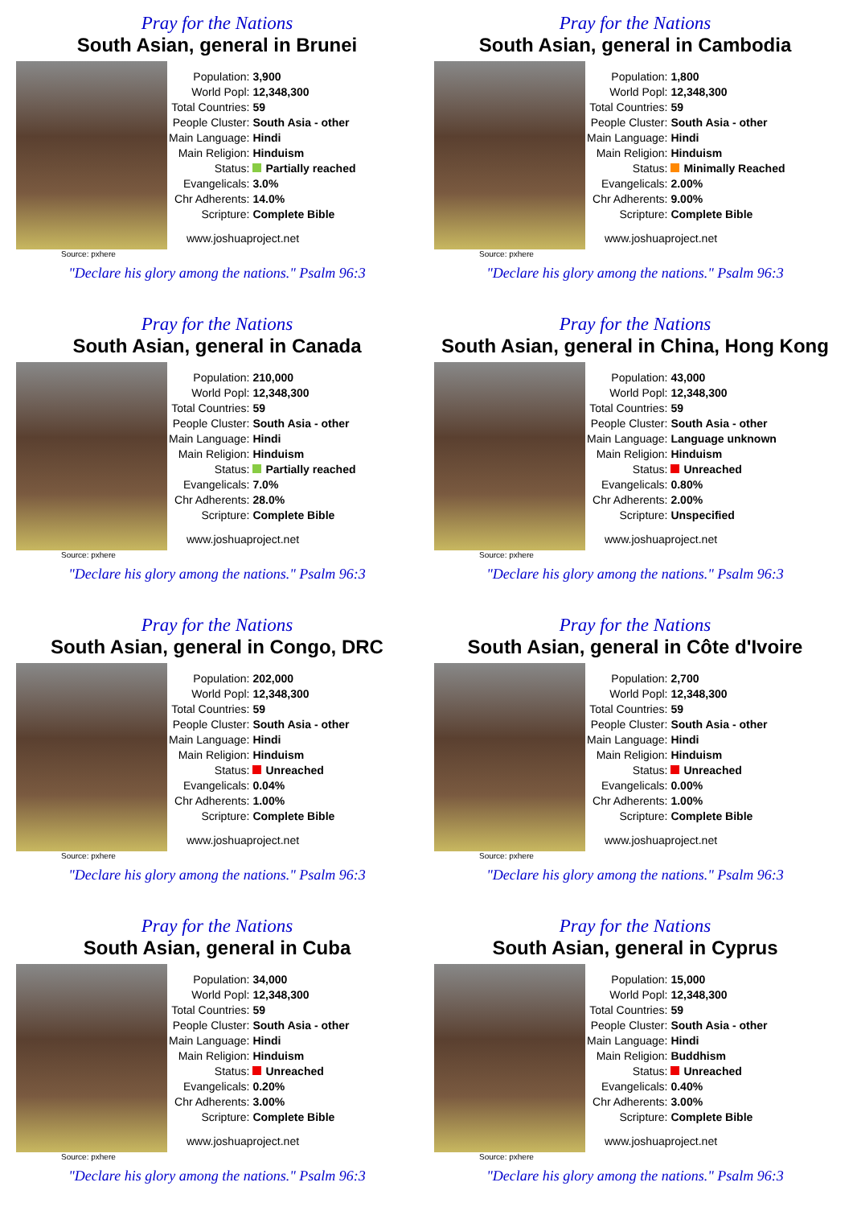Pray for the Nations
South Asian, general in Brunei
Source: pxhere
| Population: | 3,900 |
| World Popl: | 12,348,300 |
| Total Countries: | 59 |
| People Cluster: | South Asia - other |
| Main Language: | Hindi |
| Main Religion: | Hinduism |
| Status: | Partially reached |
| Evangelicals: | 3.0% |
| Chr Adherents: | 14.0% |
| Scripture: | Complete Bible |
www.joshuaproject.net
"Declare his glory among the nations." Psalm 96:3
Pray for the Nations
South Asian, general in Cambodia
Source: pxhere
| Population: | 1,800 |
| World Popl: | 12,348,300 |
| Total Countries: | 59 |
| People Cluster: | South Asia - other |
| Main Language: | Hindi |
| Main Religion: | Hinduism |
| Status: | Minimally Reached |
| Evangelicals: | 2.00% |
| Chr Adherents: | 9.00% |
| Scripture: | Complete Bible |
www.joshuaproject.net
"Declare his glory among the nations." Psalm 96:3
Pray for the Nations
South Asian, general in Canada
Source: pxhere
| Population: | 210,000 |
| World Popl: | 12,348,300 |
| Total Countries: | 59 |
| People Cluster: | South Asia - other |
| Main Language: | Hindi |
| Main Religion: | Hinduism |
| Status: | Partially reached |
| Evangelicals: | 7.0% |
| Chr Adherents: | 28.0% |
| Scripture: | Complete Bible |
www.joshuaproject.net
"Declare his glory among the nations." Psalm 96:3
Pray for the Nations
South Asian, general in China, Hong Kong
Source: pxhere
| Population: | 43,000 |
| World Popl: | 12,348,300 |
| Total Countries: | 59 |
| People Cluster: | South Asia - other |
| Main Language: | Language unknown |
| Main Religion: | Hinduism |
| Status: | Unreached |
| Evangelicals: | 0.80% |
| Chr Adherents: | 2.00% |
| Scripture: | Unspecified |
www.joshuaproject.net
"Declare his glory among the nations." Psalm 96:3
Pray for the Nations
South Asian, general in Congo, DRC
Source: pxhere
| Population: | 202,000 |
| World Popl: | 12,348,300 |
| Total Countries: | 59 |
| People Cluster: | South Asia - other |
| Main Language: | Hindi |
| Main Religion: | Hinduism |
| Status: | Unreached |
| Evangelicals: | 0.04% |
| Chr Adherents: | 1.00% |
| Scripture: | Complete Bible |
www.joshuaproject.net
"Declare his glory among the nations." Psalm 96:3
Pray for the Nations
South Asian, general in Côte d'Ivoire
Source: pxhere
| Population: | 2,700 |
| World Popl: | 12,348,300 |
| Total Countries: | 59 |
| People Cluster: | South Asia - other |
| Main Language: | Hindi |
| Main Religion: | Hinduism |
| Status: | Unreached |
| Evangelicals: | 0.00% |
| Chr Adherents: | 1.00% |
| Scripture: | Complete Bible |
www.joshuaproject.net
"Declare his glory among the nations." Psalm 96:3
Pray for the Nations
South Asian, general in Cuba
Source: pxhere
| Population: | 34,000 |
| World Popl: | 12,348,300 |
| Total Countries: | 59 |
| People Cluster: | South Asia - other |
| Main Language: | Hindi |
| Main Religion: | Hinduism |
| Status: | Unreached |
| Evangelicals: | 0.20% |
| Chr Adherents: | 3.00% |
| Scripture: | Complete Bible |
www.joshuaproject.net
"Declare his glory among the nations." Psalm 96:3
Pray for the Nations
South Asian, general in Cyprus
Source: pxhere
| Population: | 15,000 |
| World Popl: | 12,348,300 |
| Total Countries: | 59 |
| People Cluster: | South Asia - other |
| Main Language: | Hindi |
| Main Religion: | Buddhism |
| Status: | Unreached |
| Evangelicals: | 0.40% |
| Chr Adherents: | 3.00% |
| Scripture: | Complete Bible |
www.joshuaproject.net
"Declare his glory among the nations." Psalm 96:3